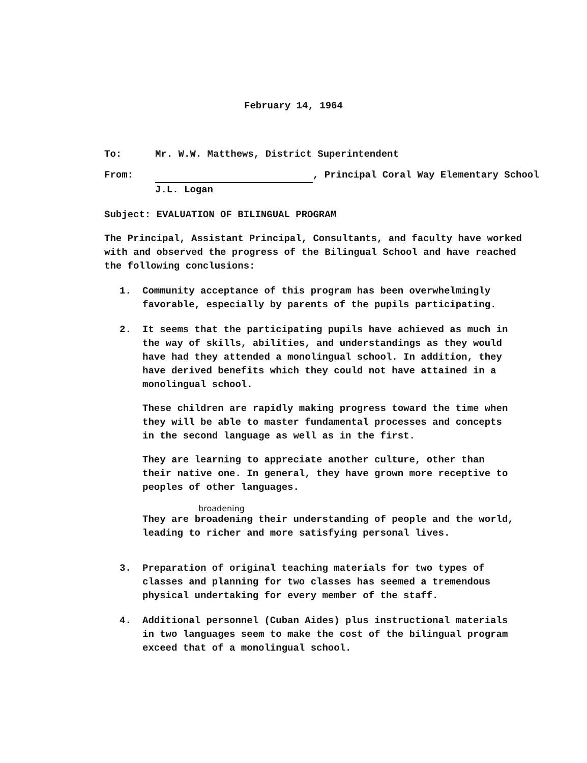February 14, 1964
To: Mr. W.W. Matthews, District Superintendent
From: , Principal Coral Way Elementary School
J.L. Logan
Subject: EVALUATION OF BILINGUAL PROGRAM
The Principal, Assistant Principal, Consultants, and faculty have worked with and observed the progress of the Bilingual School and have reached the following conclusions:
1. Community acceptance of this program has been overwhelmingly favorable, especially by parents of the pupils participating.
2. It seems that the participating pupils have achieved as much in the way of skills, abilities, and understandings as they would have had they attended a monolingual school. In addition, they have derived benefits which they could not have attained in a monolingual school.
These children are rapidly making progress toward the time when they will be able to master fundamental processes and concepts in the second language as well as in the first.
They are learning to appreciate another culture, other than their native one. In general, they have grown more receptive to peoples of other languages.
broadening
They are broadening their understanding of people and the world, leading to richer and more satisfying personal lives.
3. Preparation of original teaching materials for two types of classes and planning for two classes has seemed a tremendous physical undertaking for every member of the staff.
4. Additional personnel (Cuban Aides) plus instructional materials in two languages seem to make the cost of the bilingual program exceed that of a monolingual school.